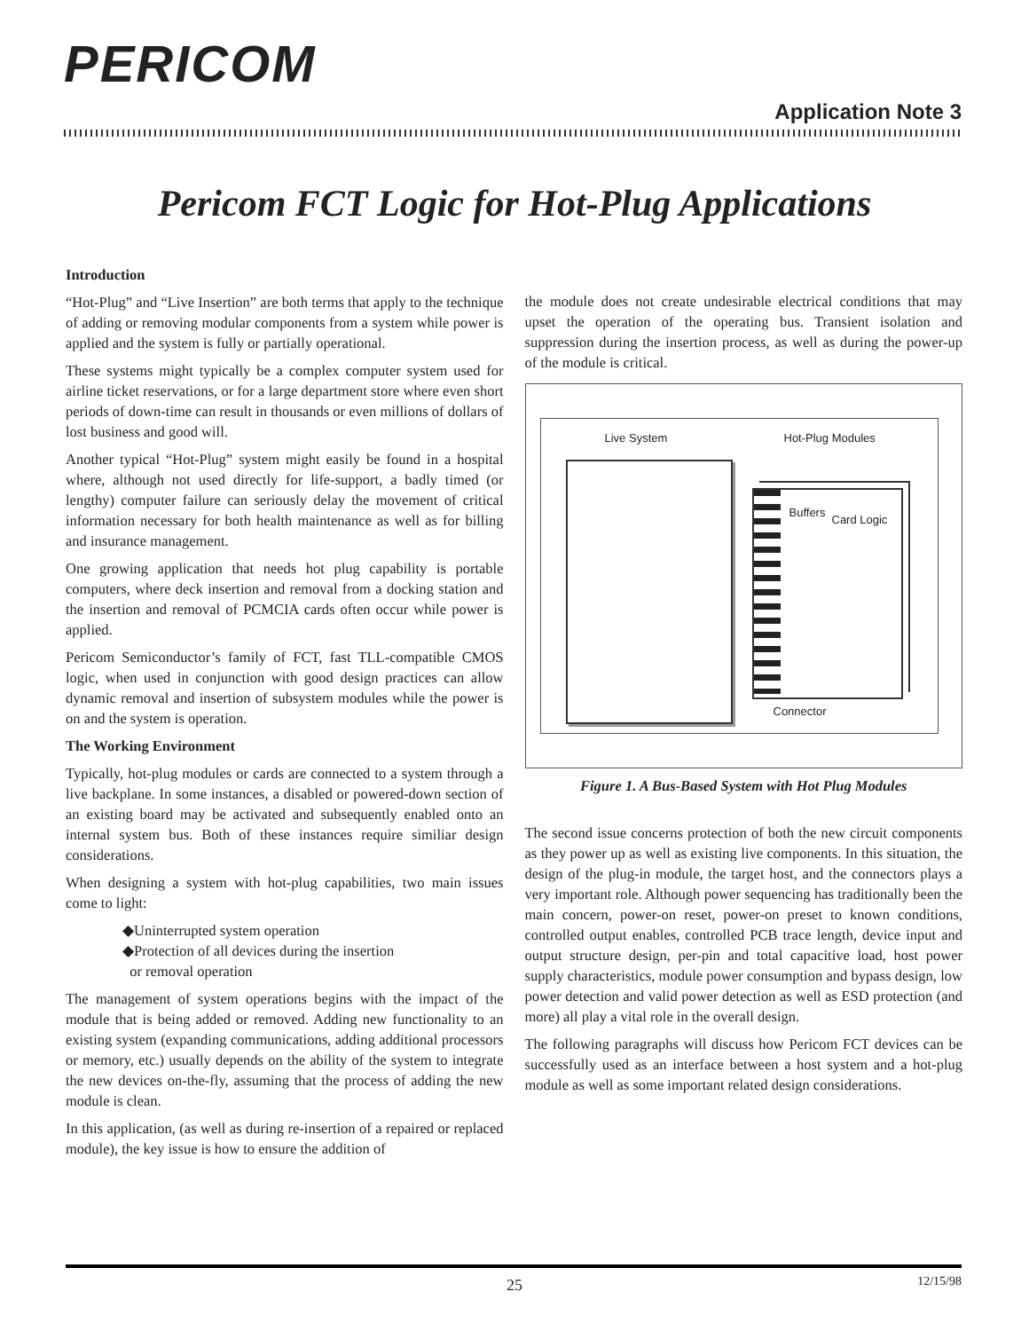PERICOM
Application Note 3
Pericom FCT Logic for Hot-Plug Applications
Introduction
“Hot-Plug” and “Live Insertion” are both terms that apply to the technique of adding or removing modular components from a system while power is applied and the system is fully or partially operational.
These systems might typically be a complex computer system used for airline ticket reservations, or for a large department store where even short periods of down-time can result in thousands or even millions of dollars of lost business and good will.
Another typical “Hot-Plug” system might easily be found in a hospital where, although not used directly for life-support, a badly timed (or lengthy) computer failure can seriously delay the movement of critical information necessary for both health maintenance as well as for billing and insurance management.
One growing application that needs hot plug capability is portable computers, where deck insertion and removal from a docking station and the insertion and removal of PCMCIA cards often occur while power is applied.
Pericom Semiconductor’s family of FCT, fast TLL-compatible CMOS logic, when used in conjunction with good design practices can allow dynamic removal and insertion of subsystem modules while the power is on and the system is operation.
The Working Environment
Typically, hot-plug modules or cards are connected to a system through a live backplane. In some instances, a disabled or powered-down section of an existing board may be activated and subsequently enabled onto an internal system bus. Both of these instances require similiar design considerations.
When designing a system with hot-plug capabilities, two main issues come to light:
◆Uninterrupted system operation
◆Protection of all devices during the insertion
or removal operation
The management of system operations begins with the impact of the module that is being added or removed. Adding new functionality to an existing system (expanding communications, adding additional processors or memory, etc.) usually depends on the ability of the system to integrate the new devices on-the-fly, assuming that the process of adding the new module is clean.
In this application, (as well as during re-insertion of a repaired or replaced module), the key issue is how to ensure the addition of
the module does not create undesirable electrical conditions that may upset the operation of the operating bus. Transient isolation and suppression during the insertion process, as well as during the power-up of the module is critical.
Live System Hot-Plug Modules
Buffers
Card Logic
Connector
Figure 1. A Bus-Based System with Hot Plug Modules
The second issue concerns protection of both the new circuit components as they power up as well as existing live components. In this situation, the design of the plug-in module, the target host, and the connectors plays a very important role. Although power sequencing has traditionally been the main concern, power-on reset, power-on preset to known conditions, controlled output enables, controlled PCB trace length, device input and output structure design, per-pin and total capacitive load, host power supply characteristics, module power consumption and bypass design, low power detection and valid power detection as well as ESD protection (and more) all play a vital role in the overall design.
The following paragraphs will discuss how Pericom FCT devices can be successfully used as an interface between a host system and a hot-plug module as well as some important related design considerations.
25 12/15/98